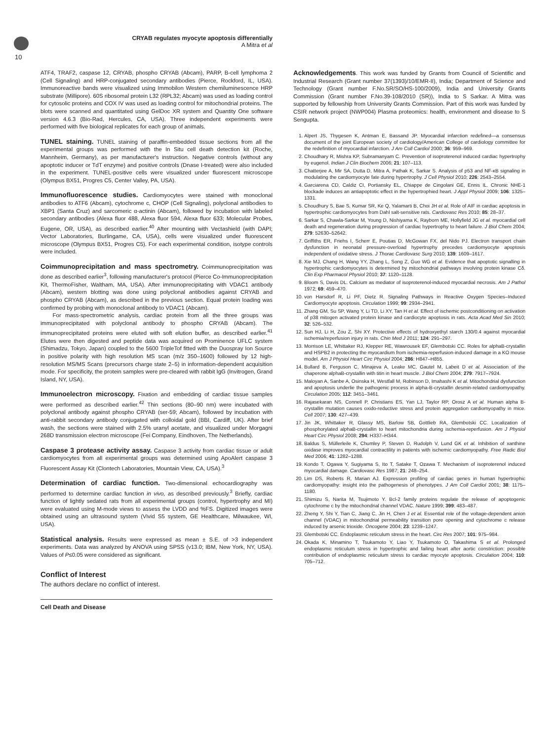10
CRYAB regulates myocyte apoptosis differentially
A Mitra et al
ATF4, TRAF2, caspase 12, CRYAB, phospho CRYAB (Abcam), PARP, B-cell lymphoma 2 (Cell Signaling) and HRP-conjugated secondary antibodies (Pierce, Rockford, IL, USA). Immunoreactive bands were visualized using Immobilon Western chemiluminescence HRP substrate (Millipore). 60S ribosomal protein L32 (RPL32; Abcam) was used as loading control for cytosolic proteins and COX IV was used as loading control for mitochondrial proteins. The blots were scanned and quantitated using GelDoc XR system and Quantity One software version 4.6.3 (Bio-Rad, Hercules, CA, USA). Three independent experiments were performed with five biological replicates for each group of animals.
TUNEL staining. TUNEL staining of paraffin-embedded tissue sections from all the experimental groups was performed with the In Situ cell death detection kit (Roche, Mannheim, Germany), as per manufacturer's instruction. Negative controls (without any apoptotic inducer or TdT enzyme) and positive controls (Dnase I-treated) were also included in the experiment. TUNEL-positive cells were visualized under fluorescent microscope (Olympus BX51, Progres C5, Center Valley, PA, USA).
Immunofluorescence studies. Cardiomyocytes were stained with monoclonal antibodies to ATF6 (Abcam), cytochrome c, CHOP (Cell Signaling), polyclonal antibodies to XBP1 (Santa Cruz) and sarcomeric α-actinin (Abcam), followed by incubation with labeled secondary antibodies (Alexa fluor 488, Alexa fluor 594, Alexa fluor 633; Molecular Probes, Eugene, OR, USA), as described earlier.<sup>40</sup> After mounting with Vectashield (with DAPI; Vector Laboratories, Burlingame, CA, USA), cells were visualized under fluorescent microscope (Olympus BX51, Progres C5). For each experimental condition, isotype controls were included.
Coimmunoprecipitation and mass spectrometry. Coimmunoprecipitation was done as described earlier<sup>3</sup>, following manufacturer's protocol (Pierce Co-Immunoprecipitation Kit, ThermoFisher, Waltham, MA, USA). After immunoprecipitating with VDAC1 antibody (Abcam), western blotting was done using polyclonal antibodies against CRYAB and phospho CRYAB (Abcam), as described in the previous section. Equal protein loading was confirmed by probing with monoclonal antibody to VDAC1 (Abcam).
For mass-spectrometric analysis, cardiac protein from all the three groups was immunoprecipitated with polyclonal antibody to phospho CRYAB (Abcam). The immunoprecipitated proteins were eluted with soft elution buffer, as described earlier.<sup>41</sup> Elutes were then digested and peptide data was acquired on Prominence UFLC system (Shimadzu, Tokyo, Japan) coupled to the 5600 TripleTof fitted with the Duospray Ion Source in positive polarity with high resolution MS scan (m/z 350–1600) followed by 12 high-resolution MS/MS Scans (precursors charge state 2–5) in information-dependent acquisition mode. For specificity, the protein samples were pre-cleared with rabbit IgG (Invitrogen, Grand Island, NY, USA).
Immunoelectron microscopy. Fixation and embedding of cardiac tissue samples were performed as described earlier.<sup>42</sup> Thin sections (80–90 nm) were incubated with polyclonal antibody against phospho CRYAB (ser-59; Abcam), followed by incubation with anti-rabbit secondary antibody conjugated with colloidal gold (BBI, Cardiff, UK). After brief wash, the sections were stained with 2.5% uranyl acetate, and visualized under Morgagni 268D transmission electron microscope (Fei Company, Eindhoven, The Netherlands).
Caspase 3 protease activity assay. Caspase 3 activity from cardiac tissue or adult cardiomyocytes from all experimental groups was determined using ApoAlert caspase 3 Fluorescent Assay Kit (Clontech Laboratories, Mountain View, CA, USA).<sup>3</sup>
Determination of cardiac function. Two-dimensional echocardiography was performed to determine cardiac function in vivo, as described previously.<sup>3</sup> Briefly, cardiac function of lightly sedated rats from all experimental groups (control, hypertrophy and MI) were evaluated using M-mode views to assess the LVDD and %FS. Digitized images were obtained using an ultrasound system (Vivid S5 system, GE Healthcare, Milwaukee, WI, USA).
Statistical analysis. Results were expressed as mean ± S.E. of >3 independent experiments. Data was analyzed by ANOVA using SPSS (v13.0; IBM, New York, NY, USA). Values of P≤0.05 were considered as significant.
Conflict of Interest
The authors declare no conflict of interest.
Acknowledgements. This work was funded by Grants from Council of Scientific and Industrial Research (Grant number 37(1393)/10/EMR-II), India; Department of Science and Technology (Grant number F.No.SR/SO/HS-100/2009), India and University Grants Commission (Grant number F.No.39-108/2010 (SR)), India to S Sarkar. A Mitra was supported by fellowship from University Grants Commission. Part of this work was funded by CSIR network project (NWP004) Plasma proteomics: health, environment and disease to S Sengupta.
1. Alpert JS, Thygesen K, Antman E, Bassand JP. Myocardial infarction redefined—a consensus document of the joint European society of cardiology/American College of cardiology committee for the redefinition of myocardial infarction. J Am Coll Cardiol 2000; 36: 959–969.
2. Choudhary R, Mishra KP, Subramanyam C. Prevention of isoproterenol induced cardiac hypertrophy by eugenol. Indian J Clin Biochem 2006; 21: 107–113.
3. Chatterjee A, Mir SA, Dutta D, Mitra A, Pathak K, Sarkar S. Analysis of p53 and NF-κB signaling in modulating the cardiomyocyte fate during hypertrophy. J Cell Physiol 2010; 226: 2543–2554.
4. Garciarena CD, Caldiz CI, Portiansky EL, Chiappe de Cingolani GE, Ennis IL. Chronic NHE-1 blockade induces an antiapoptotic effect in the hypertrophied heart. J Appl Physiol 2009; 106: 1325–1331.
5. Choudhury S, Bae S, Kumar SR, Ke Q, Yalamarti B, Choi JH et al. Role of AIF in cardiac apoptosis in hypertrophic cardiomyocytes from Dahl salt-sensitive rats. Cardiovasc Res 2010; 85: 28–37.
6. Sarkar S, Chawla-Sarkar M, Young D, Nishiyama K, Rayborn ME, Hollyfield JG et al. myocardial cell death and regeneration during progression of cardiac hypertrophy to heart failure. J Biol Chem 2004; 279: 52630–52642.
7. Griffiths ER, Friehs I, Scherr E, Poutias D, McGowan FX, del Nido PJ. Electron transport chain dysfunction in neonatal pressure-overload hypertrophy precedes cardiomyocyte apoptosis independent of oxidative stress. J Thorac Cardiovasc Surg 2010; 139: 1609–1617.
8. Xie MJ, Chang H, Wang YY, Zhang L, Song Z, Guo WG et al. Evidence that apoptotic signalling in hypertrophic cardiomyocytes is determined by mitochondrial pathways involving protein kinase Cδ. Clin Exp Pharmacol Physiol 2010; 37: 1120–1128.
9. Bloom S, Davis DL. Calcium as mediator of isoproterenol-induced myocardial necrosis. Am J Pathol 1972; 69: 459–470.
10. von Harsdorf R, Li PF, Dietz R. Signaling Pathways in Reactive Oxygen Species–Induced Cardiomyocyte apoptosis. Circulation 1999; 99: 2934–2941.
11. Zhang GM, Su SP, Wang Y, Li TD, Li XY, Tan H et al. Effect of ischemic postconditioning on activation of p38 mitogen activated protein kinase and cardiocyte apoptosis in rats. Acta Acad Med Sin 2010; 32: 526–532.
12. Sun HJ, Li H, Zou Z, Shi XY. Protective effects of hydroxyethyl starch 130/0.4 against myocardial ischemia/reperfusion injury in rats. Chin Med J 2011; 124: 291–297.
13. Morrison LE, Whittaker RJ, Klepper RE, Wawrousek EF, Glembotski CC. Roles for alphaB-crystallin and HSPB2 in protecting the myocardium from ischemia-reperfusion-induced damage in a KO mouse model. Am J Physiol Heart Circ Physiol 2004; 286: H847–H855.
14. Bullard B, Ferguson C, Minajeva A, Leake MC, Gautel M, Labeit D et al. Association of the chaperone alphaB-crystallin with titin in heart muscle. J Biol Chem 2004; 279: 7917–7924.
15. Maloyan A, Sanbe A, Osinska H, Westfall M, Robinson D, Imahashi K et al. Mitochondrial dysfunction and apoptosis underlie the pathogenic process in alpha-B-crystallin desmin-related cardiomyopathy. Circulation 2005; 112: 3451–3461.
16. Rajasekaran NS, Connell P, Christians ES, Yan LJ, Taylor RP, Orosz A et al. Human alpha B-crystallin mutation causes oxido-reductive stress and protein aggregation cardiomyopathy in mice. Cell 2007; 130: 427–439.
17. Jin JK, Whittaker R, Glassy MS, Barlow SB, Gottlieb RA, Glembotski CC. Localization of phosphorylated alphaB-crystallin to heart mitochondria during ischemia-reperfusion. Am J Physiol Heart Circ Physiol 2008; 294: H337–H344.
18. Baldus S, Müllerleile K, Chumley P, Steven D, Rudolph V, Lund GK et al. Inhibition of xanthine oxidase improves myocardial contractility in patients with ischemic cardiomyopathy. Free Radic Biol Med 2006; 41: 1282–1288.
19. Kondo T, Ogawa Y, Sugiyama S, Ito T, Satake T, Ozawa T. Mechanism of isoproterenol induced myocardial damage. Cardiovasc Res 1987; 21: 248–254.
20. Lim DS, Roberts R, Marian AJ. Expression profiling of cardiac genes in human hypertrophic cardiomyopathy: insight into the pathogenesis of phenotypes. J Am Coll Cardiol 2001; 38: 1175–1180.
21. Shimizu S, Narita M, Tsujimoto Y. Bcl-2 family proteins regulate the release of apoptogenic cytochrome c by the mitochondrial channel VDAC. Nature 1999; 399: 483–487.
22. Zheng Y, Shi Y, Tian C, Jiang C, Jin H, Chen J et al. Essential role of the voltage-dependent anion channel (VDAC) in mitochondrial permeability transition pore opening and cytochrome c release induced by arsenic trioxide. Oncogene 2004; 23: 1239–1247.
23. Glembotski CC. Endoplasmic reticulum stress in the heart. Circ Res 2007; 101: 975–984.
24. Okada K, Minamino T, Tsukamoto Y, Liao Y, Tsukamoto O, Takashima S et al. Prolonged endoplasmic reticulum stress in hypertrophic and failing heart after aortic constriction: possible contribution of endoplasmic reticulum stress to cardiac myocyte apoptosis. Circulation 2004; 110: 705–712.
Cell Death and Disease